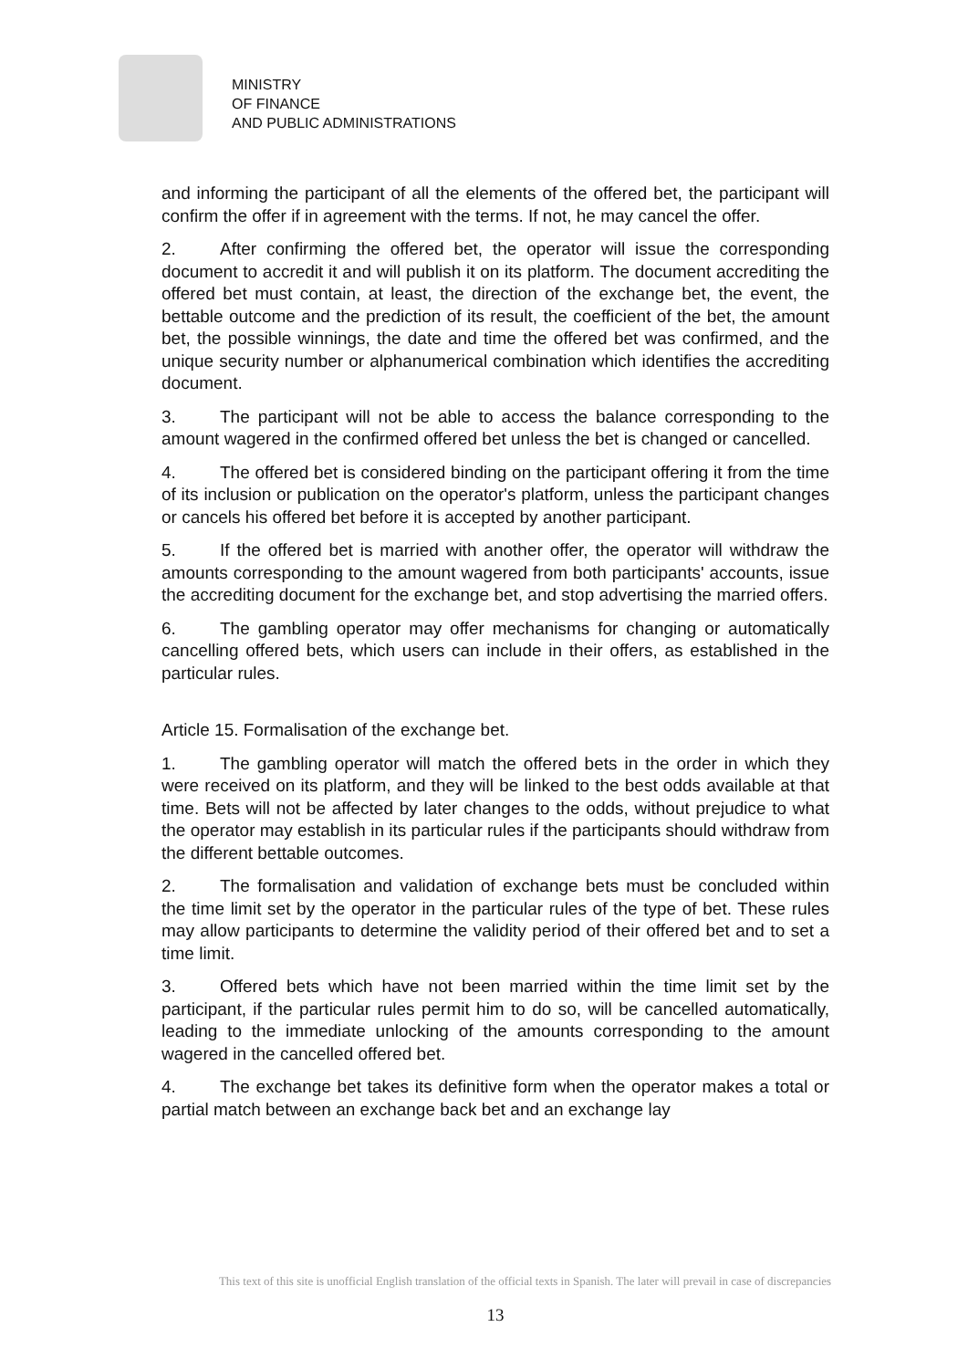MINISTRY
OF FINANCE
AND PUBLIC ADMINISTRATIONS
and informing the participant of all the elements of the offered bet, the participant will confirm the offer if in agreement with the terms. If not, he may cancel the offer.
2. After confirming the offered bet, the operator will issue the corresponding document to accredit it and will publish it on its platform. The document accrediting the offered bet must contain, at least, the direction of the exchange bet, the event, the bettable outcome and the prediction of its result, the coefficient of the bet, the amount bet, the possible winnings, the date and time the offered bet was confirmed, and the unique security number or alphanumerical combination which identifies the accrediting document.
3. The participant will not be able to access the balance corresponding to the amount wagered in the confirmed offered bet unless the bet is changed or cancelled.
4. The offered bet is considered binding on the participant offering it from the time of its inclusion or publication on the operator's platform, unless the participant changes or cancels his offered bet before it is accepted by another participant.
5. If the offered bet is married with another offer, the operator will withdraw the amounts corresponding to the amount wagered from both participants' accounts, issue the accrediting document for the exchange bet, and stop advertising the married offers.
6. The gambling operator may offer mechanisms for changing or automatically cancelling offered bets, which users can include in their offers, as established in the particular rules.
Article 15. Formalisation of the exchange bet.
1. The gambling operator will match the offered bets in the order in which they were received on its platform, and they will be linked to the best odds available at that time. Bets will not be affected by later changes to the odds, without prejudice to what the operator may establish in its particular rules if the participants should withdraw from the different bettable outcomes.
2. The formalisation and validation of exchange bets must be concluded within the time limit set by the operator in the particular rules of the type of bet. These rules may allow participants to determine the validity period of their offered bet and to set a time limit.
3. Offered bets which have not been married within the time limit set by the participant, if the particular rules permit him to do so, will be cancelled automatically, leading to the immediate unlocking of the amounts corresponding to the amount wagered in the cancelled offered bet.
4. The exchange bet takes its definitive form when the operator makes a total or partial match between an exchange back bet and an exchange lay
This text of this site is unofficial English translation of the official texts in Spanish. The later will prevail in case of discrepancies
13